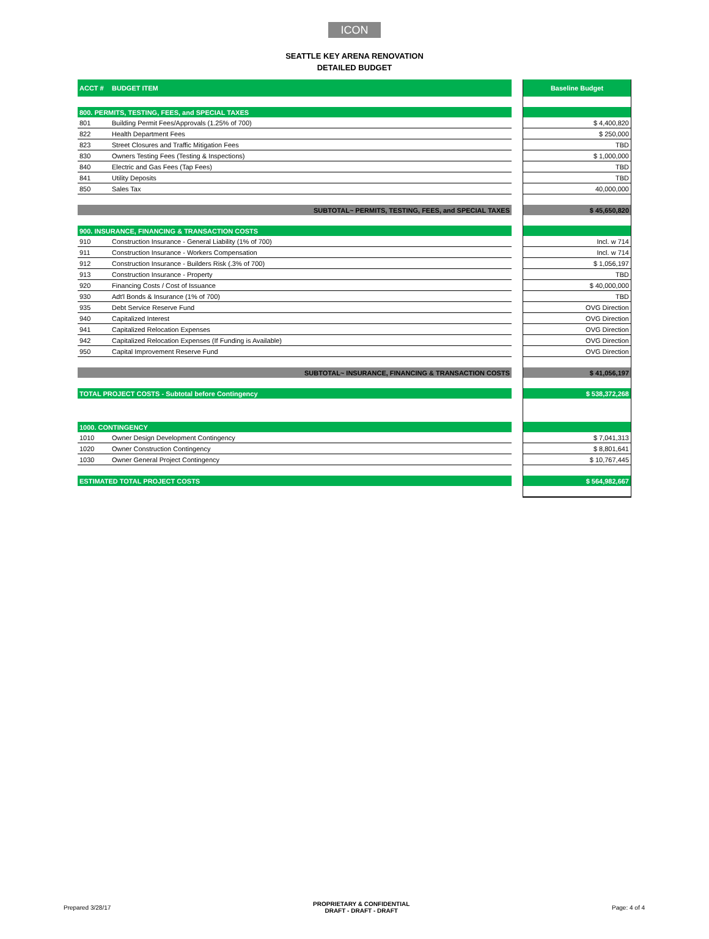ICON
SEATTLE KEY ARENA RENOVATION
DETAILED BUDGET
| ACCT # | BUDGET ITEM | | Baseline Budget |
| 800. PERMITS, TESTING, FEES, and SPECIAL TAXES | | | |
| 801 | Building Permit Fees/Approvals (1.25% of 700) | | $ 4,400,820 |
| 822 | Health Department Fees | | $ 250,000 |
| 823 | Street Closures and Traffic Mitigation Fees | | TBD |
| 830 | Owners Testing Fees (Testing & Inspections) | | $ 1,000,000 |
| 840 | Electric and Gas Fees (Tap Fees) | | TBD |
| 841 | Utility Deposits | | TBD |
| 850 | Sales Tax | | 40,000,000 |
| SUBTOTAL~ PERMITS, TESTING, FEES, and SPECIAL TAXES | | | $ 45,650,820 |
| 900. INSURANCE, FINANCING & TRANSACTION COSTS | | | |
| 910 | Construction Insurance - General Liability (1% of 700) | | Incl. w 714 |
| 911 | Construction Insurance - Workers Compensation | | Incl. w 714 |
| 912 | Construction Insurance - Builders Risk (.3% of 700) | | $ 1,056,197 |
| 913 | Construction Insurance - Property | | TBD |
| 920 | Financing Costs / Cost of Issuance | | $ 40,000,000 |
| 930 | Adt'l Bonds & Insurance (1% of 700) | | TBD |
| 935 | Debt Service Reserve Fund | | OVG Direction |
| 940 | Capitalized Interest | | OVG Direction |
| 941 | Capitalized Relocation Expenses | | OVG Direction |
| 942 | Capitalized Relocation Expenses (If Funding is Available) | | OVG Direction |
| 950 | Capital Improvement Reserve Fund | | OVG Direction |
| SUBTOTAL~ INSURANCE, FINANCING & TRANSACTION COSTS | | | $ 41,056,197 |
| TOTAL PROJECT COSTS - Subtotal before Contingency | | | $ 538,372,268 |
| 1000. CONTINGENCY | | | |
| 1010 | Owner Design Development Contingency | | $ 7,041,313 |
| 1020 | Owner Construction Contingency | | $ 8,801,641 |
| 1030 | Owner General Project Contingency | | $ 10,767,445 |
| ESTIMATED TOTAL PROJECT COSTS | | | $ 564,982,667 |
Prepared 3/28/17 PROPRIETARY & CONFIDENTIAL
DRAFT - DRAFT - DRAFT Page: 4 of 4